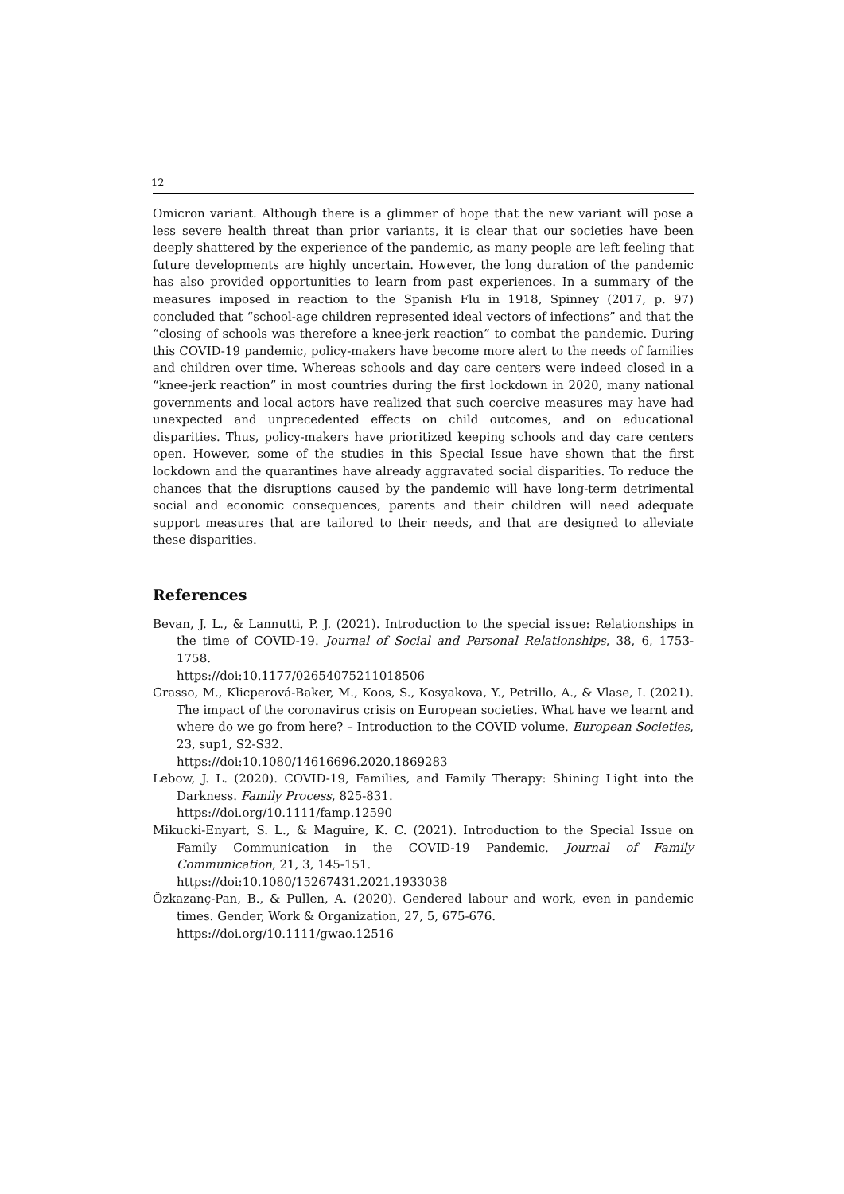12
Omicron variant. Although there is a glimmer of hope that the new variant will pose a less severe health threat than prior variants, it is clear that our societies have been deeply shattered by the experience of the pandemic, as many people are left feeling that future developments are highly uncertain. However, the long duration of the pandemic has also provided opportunities to learn from past experiences. In a summary of the measures imposed in reaction to the Spanish Flu in 1918, Spinney (2017, p. 97) concluded that “school-age children represented ideal vectors of infections” and that the “closing of schools was therefore a knee-jerk reaction” to combat the pandemic. During this COVID-19 pandemic, policy-makers have become more alert to the needs of families and children over time. Whereas schools and day care centers were indeed closed in a “knee-jerk reaction” in most countries during the first lockdown in 2020, many national governments and local actors have realized that such coercive measures may have had unexpected and unprecedented effects on child outcomes, and on educational disparities. Thus, policy-makers have prioritized keeping schools and day care centers open. However, some of the studies in this Special Issue have shown that the first lockdown and the quarantines have already aggravated social disparities. To reduce the chances that the disruptions caused by the pandemic will have long-term detrimental social and economic consequences, parents and their children will need adequate support measures that are tailored to their needs, and that are designed to alleviate these disparities.
References
Bevan, J. L., & Lannutti, P. J. (2021). Introduction to the special issue: Relationships in the time of COVID-19. Journal of Social and Personal Relationships, 38, 6, 1753-1758.
https://doi:10.1177/02654075211018506
Grasso, M., Klicperová-Baker, M., Koos, S., Kosyakova, Y., Petrillo, A., & Vlase, I. (2021). The impact of the coronavirus crisis on European societies. What have we learnt and where do we go from here? – Introduction to the COVID volume. European Societies, 23, sup1, S2-S32.
https://doi:10.1080/14616696.2020.1869283
Lebow, J. L. (2020). COVID-19, Families, and Family Therapy: Shining Light into the Darkness. Family Process, 825-831.
https://doi.org/10.1111/famp.12590
Mikucki-Enyart, S. L., & Maguire, K. C. (2021). Introduction to the Special Issue on Family Communication in the COVID-19 Pandemic. Journal of Family Communication, 21, 3, 145-151.
https://doi:10.1080/15267431.2021.1933038
Özkazanç-Pan, B., & Pullen, A. (2020). Gendered labour and work, even in pandemic times. Gender, Work & Organization, 27, 5, 675-676.
https://doi.org/10.1111/gwao.12516